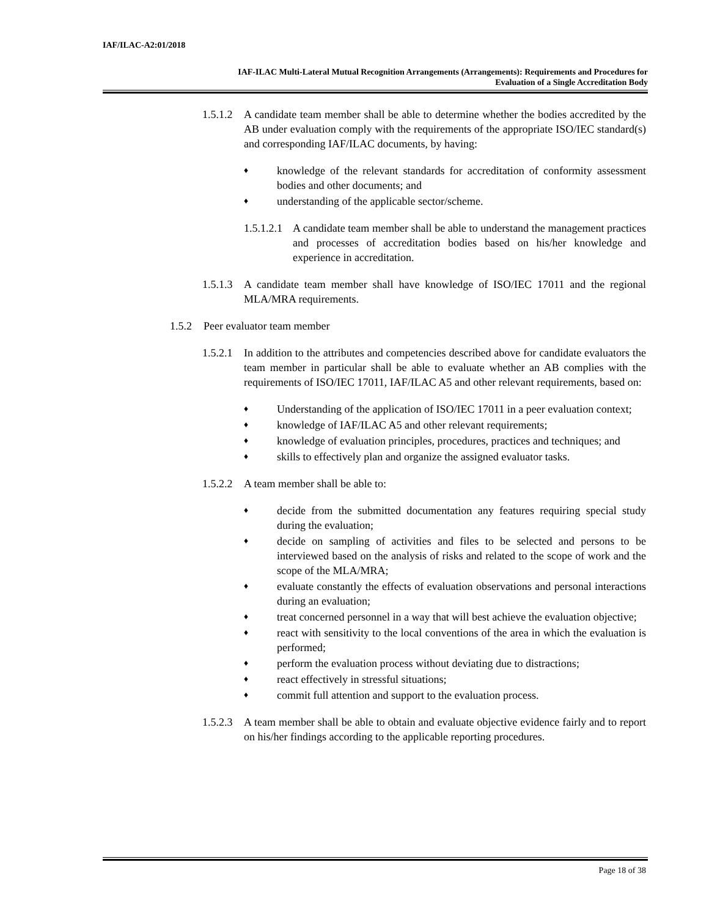IAF/ILAC-A2:01/2018
IAF-ILAC Multi-Lateral Mutual Recognition Arrangements (Arrangements): Requirements and Procedures for
Evaluation of a Single Accreditation Body
1.5.1.2 A candidate team member shall be able to determine whether the bodies accredited by the AB under evaluation comply with the requirements of the appropriate ISO/IEC standard(s) and corresponding IAF/ILAC documents, by having:
♦ knowledge of the relevant standards for accreditation of conformity assessment bodies and other documents; and
♦ understanding of the applicable sector/scheme.
1.5.1.2.1 A candidate team member shall be able to understand the management practices and processes of accreditation bodies based on his/her knowledge and experience in accreditation.
1.5.1.3 A candidate team member shall have knowledge of ISO/IEC 17011 and the regional MLA/MRA requirements.
1.5.2 Peer evaluator team member
1.5.2.1 In addition to the attributes and competencies described above for candidate evaluators the team member in particular shall be able to evaluate whether an AB complies with the requirements of ISO/IEC 17011, IAF/ILAC A5 and other relevant requirements, based on:
♦ Understanding of the application of ISO/IEC 17011 in a peer evaluation context;
♦ knowledge of IAF/ILAC A5 and other relevant requirements;
♦ knowledge of evaluation principles, procedures, practices and techniques; and
♦ skills to effectively plan and organize the assigned evaluator tasks.
1.5.2.2 A team member shall be able to:
♦ decide from the submitted documentation any features requiring special study during the evaluation;
♦ decide on sampling of activities and files to be selected and persons to be interviewed based on the analysis of risks and related to the scope of work and the scope of the MLA/MRA;
♦ evaluate constantly the effects of evaluation observations and personal interactions during an evaluation;
♦ treat concerned personnel in a way that will best achieve the evaluation objective;
♦ react with sensitivity to the local conventions of the area in which the evaluation is performed;
♦ perform the evaluation process without deviating due to distractions;
♦ react effectively in stressful situations;
♦ commit full attention and support to the evaluation process.
1.5.2.3 A team member shall be able to obtain and evaluate objective evidence fairly and to report on his/her findings according to the applicable reporting procedures.
Page 18 of 38